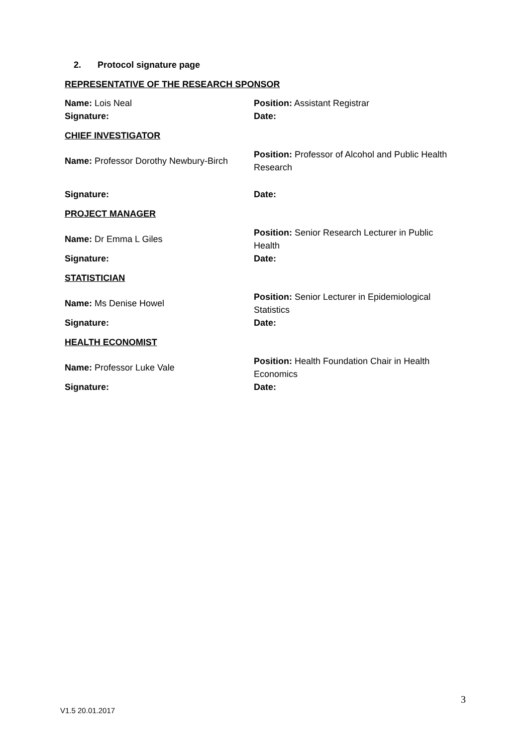2. Protocol signature page
REPRESENTATIVE OF THE RESEARCH SPONSOR
| Name: Lois Neal | Position: Assistant Registrar |
| Signature: | Date: |
CHIEF INVESTIGATOR
| Name: Professor Dorothy Newbury-Birch | Position: Professor of Alcohol and Public Health Research |
| Signature: | Date: |
PROJECT MANAGER
| Name: Dr Emma L Giles | Position: Senior Research Lecturer in Public Health |
| Signature: | Date: |
STATISTICIAN
| Name: Ms Denise Howel | Position: Senior Lecturer in Epidemiological Statistics |
| Signature: | Date: |
HEALTH ECONOMIST
| Name: Professor Luke Vale | Position: Health Foundation Chair in Health Economics |
| Signature: | Date: |
3
V1.5 20.01.2017